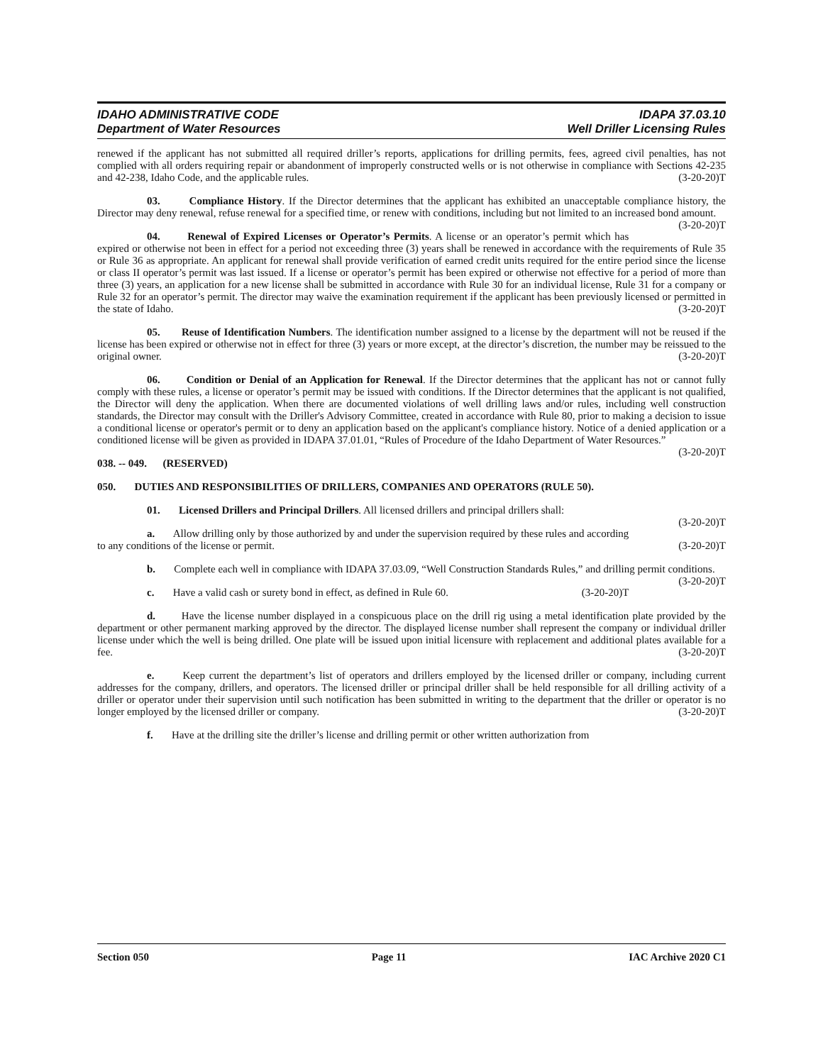IDAHO ADMINISTRATIVE CODE
Department of Water Resources
IDAPA 37.03.10
Well Driller Licensing Rules
renewed if the applicant has not submitted all required driller’s reports, applications for drilling permits, fees, agreed civil penalties, has not complied with all orders requiring repair or abandonment of improperly constructed wells or is not otherwise in compliance with Sections 42-235 and 42-238, Idaho Code, and the applicable rules. (3-20-20)T
03. Compliance History. If the Director determines that the applicant has exhibited an unacceptable compliance history, the Director may deny renewal, refuse renewal for a specified time, or renew with conditions, including but not limited to an increased bond amount. (3-20-20)T
04. Renewal of Expired Licenses or Operator’s Permits. A license or an operator’s permit which has expired or otherwise not been in effect for a period not exceeding three (3) years shall be renewed in accordance with the requirements of Rule 35 or Rule 36 as appropriate. An applicant for renewal shall provide verification of earned credit units required for the entire period since the license or class II operator’s permit was last issued. If a license or operator’s permit has been expired or otherwise not effective for a period of more than three (3) years, an application for a new license shall be submitted in accordance with Rule 30 for an individual license, Rule 31 for a company or Rule 32 for an operator’s permit. The director may waive the examination requirement if the applicant has been previously licensed or permitted in the state of Idaho. (3-20-20)T
05. Reuse of Identification Numbers. The identification number assigned to a license by the department will not be reused if the license has been expired or otherwise not in effect for three (3) years or more except, at the director’s discretion, the number may be reissued to the original owner. (3-20-20)T
06. Condition or Denial of an Application for Renewal. If the Director determines that the applicant has not or cannot fully comply with these rules, a license or operator’s permit may be issued with conditions. If the Director determines that the applicant is not qualified, the Director will deny the application. When there are documented violations of well drilling laws and/or rules, including well construction standards, the Director may consult with the Driller's Advisory Committee, created in accordance with Rule 80, prior to making a decision to issue a conditional license or operator's permit or to deny an application based on the applicant's compliance history. Notice of a denied application or a conditioned license will be given as provided in IDAPA 37.01.01, “Rules of Procedure of the Idaho Department of Water Resources.” (3-20-20)T
038. -- 049. (RESERVED)
050. DUTIES AND RESPONSIBILITIES OF DRILLERS, COMPANIES AND OPERATORS (RULE 50).
01. Licensed Drillers and Principal Drillers. All licensed drillers and principal drillers shall:
(3-20-20)T
a. Allow drilling only by those authorized by and under the supervision required by these rules and according to any conditions of the license or permit. (3-20-20)T
b. Complete each well in compliance with IDAPA 37.03.09, “Well Construction Standards Rules,” and drilling permit conditions. (3-20-20)T
c. Have a valid cash or surety bond in effect, as defined in Rule 60. (3-20-20)T
d. Have the license number displayed in a conspicuous place on the drill rig using a metal identification plate provided by the department or other permanent marking approved by the director. The displayed license number shall represent the company or individual driller license under which the well is being drilled. One plate will be issued upon initial licensure with replacement and additional plates available for a fee. (3-20-20)T
e. Keep current the department’s list of operators and drillers employed by the licensed driller or company, including current addresses for the company, drillers, and operators. The licensed driller or principal driller shall be held responsible for all drilling activity of a driller or operator under their supervision until such notification has been submitted in writing to the department that the driller or operator is no longer employed by the licensed driller or company. (3-20-20)T
f. Have at the drilling site the driller’s license and drilling permit or other written authorization from
Section 050 Page 11 IAC Archive 2020 C1